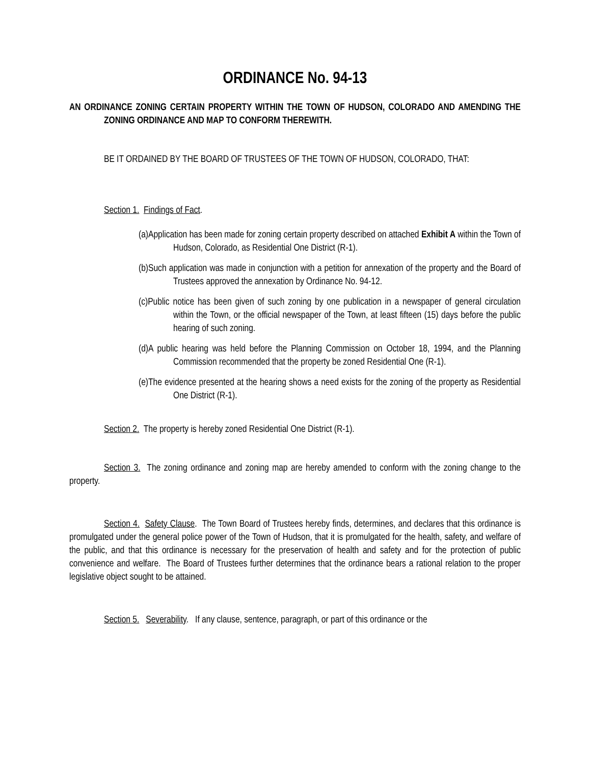ORDINANCE No. 94-13
AN ORDINANCE ZONING CERTAIN PROPERTY WITHIN THE TOWN OF HUDSON, COLORADO AND AMENDING THE ZONING ORDINANCE AND MAP TO CONFORM THEREWITH.
BE IT ORDAINED BY THE BOARD OF TRUSTEES OF THE TOWN OF HUDSON, COLORADO, THAT:
Section 1. Findings of Fact.
(a)Application has been made for zoning certain property described on attached Exhibit A within the Town of Hudson, Colorado, as Residential One District (R-1).
(b)Such application was made in conjunction with a petition for annexation of the property and the Board of Trustees approved the annexation by Ordinance No. 94-12.
(c)Public notice has been given of such zoning by one publication in a newspaper of general circulation within the Town, or the official newspaper of the Town, at least fifteen (15) days before the public hearing of such zoning.
(d)A public hearing was held before the Planning Commission on October 18, 1994, and the Planning Commission recommended that the property be zoned Residential One (R-1).
(e)The evidence presented at the hearing shows a need exists for the zoning of the property as Residential One District (R-1).
Section 2. The property is hereby zoned Residential One District (R-1).
Section 3. The zoning ordinance and zoning map are hereby amended to conform with the zoning change to the property.
Section 4. Safety Clause. The Town Board of Trustees hereby finds, determines, and declares that this ordinance is promulgated under the general police power of the Town of Hudson, that it is promulgated for the health, safety, and welfare of the public, and that this ordinance is necessary for the preservation of health and safety and for the protection of public convenience and welfare. The Board of Trustees further determines that the ordinance bears a rational relation to the proper legislative object sought to be attained.
Section 5. Severability. If any clause, sentence, paragraph, or part of this ordinance or the